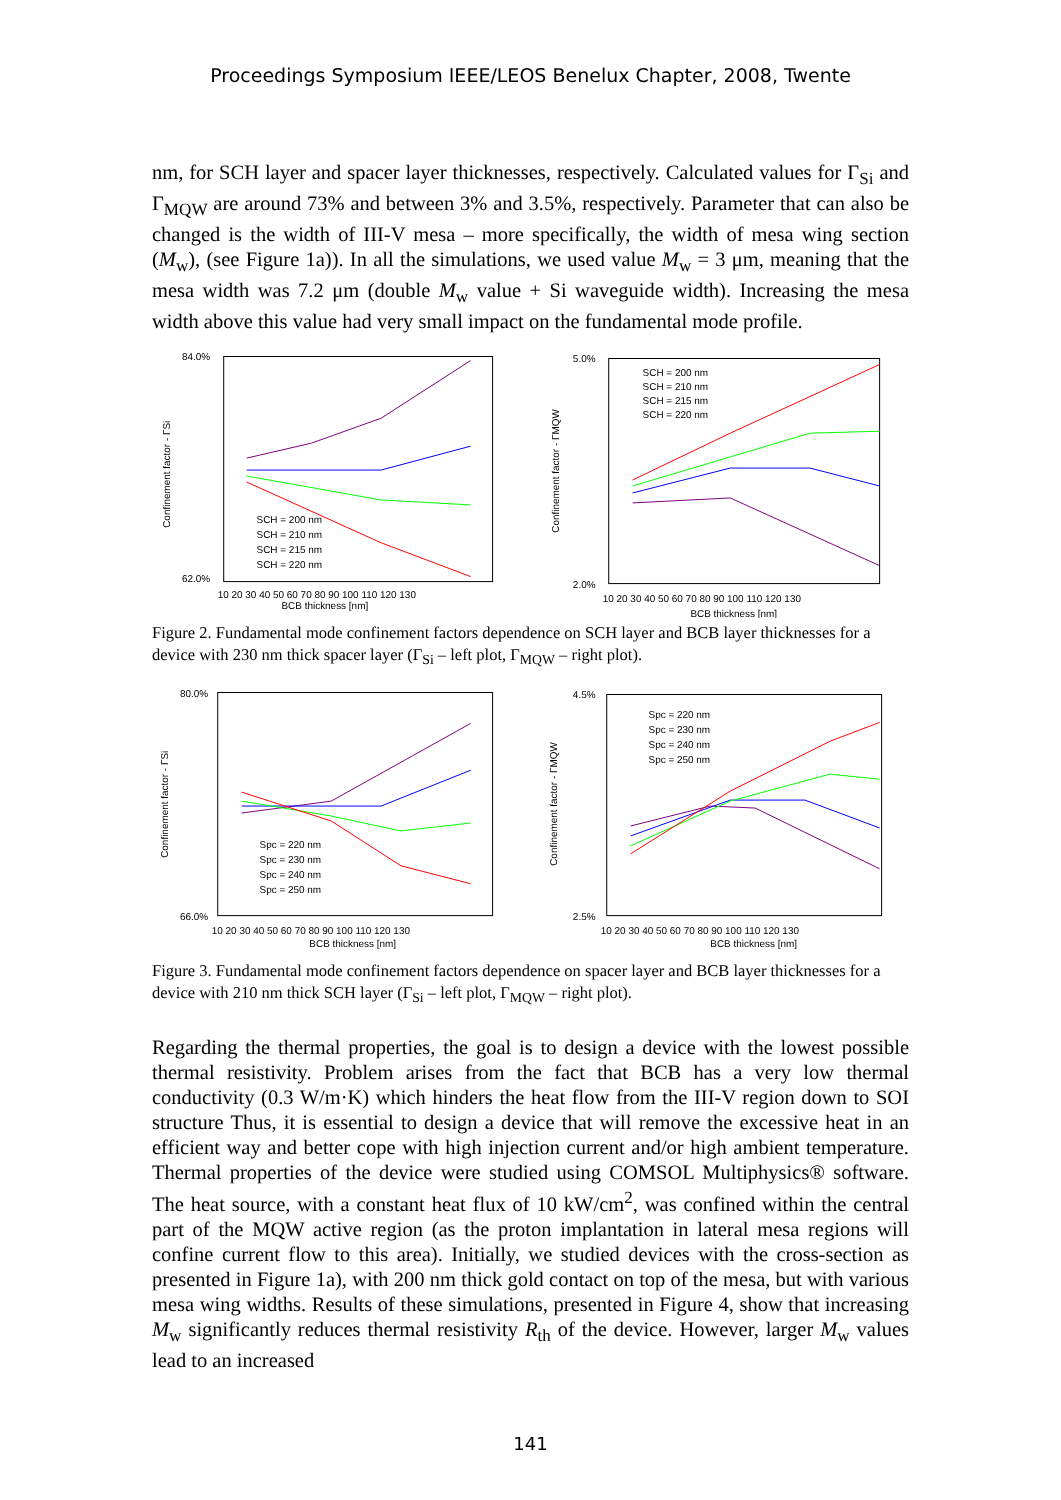Proceedings Symposium IEEE/LEOS Benelux Chapter, 2008, Twente
nm, for SCH layer and spacer layer thicknesses, respectively. Calculated values for Γ<sub>Si</sub> and Γ<sub>MQW</sub> are around 73% and between 3% and 3.5%, respectively. Parameter that can also be changed is the width of III-V mesa – more specifically, the width of mesa wing section (M<sub>w</sub>), (see Figure 1a)). In all the simulations, we used value M<sub>w</sub> = 3 μm, meaning that the mesa width was 7.2 μm (double M<sub>w</sub> value + Si waveguide width). Increasing the mesa width above this value had very small impact on the fundamental mode profile.
84.0%
62.0%
BCB thickness [nm]
10 20 30 40 50 60 70 80 90 100 110 120 130
SCH = 200 nm
SCH = 210 nm
SCH = 215 nm
SCH = 220 nm
Confinement factor - ΓSi
5.0%
2.0%
BCB thickness [nm]
10 20 30 40 50 60 70 80 90 100 110 120 130
SCH = 200 nm
SCH = 210 nm
SCH = 215 nm
SCH = 220 nm
Confinement factor - ΓMQW
Figure 2. Fundamental mode confinement factors dependence on SCH layer and BCB layer thicknesses for a device with 230 nm thick spacer layer (Γ<sub>Si</sub> – left plot, Γ<sub>MQW</sub> – right plot).
80.0%
66.0%
BCB thickness [nm]
10 20 30 40 50 60 70 80 90 100 110 120 130
Spc = 220 nm
Spc = 230 nm
Spc = 240 nm
Spc = 250 nm
Confinement factor - ΓSi
4.5%
2.5%
BCB thickness [nm]
10 20 30 40 50 60 70 80 90 100 110 120 130
Spc = 220 nm
Spc = 230 nm
Spc = 240 nm
Spc = 250 nm
Confinement factor - ΓMQW
Figure 3. Fundamental mode confinement factors dependence on spacer layer and BCB layer thicknesses for a device with 210 nm thick SCH layer (Γ<sub>Si</sub> – left plot, Γ<sub>MQW</sub> – right plot).
Regarding the thermal properties, the goal is to design a device with the lowest possible thermal resistivity. Problem arises from the fact that BCB has a very low thermal conductivity (0.3 W/m·K) which hinders the heat flow from the III-V region down to SOI structure Thus, it is essential to design a device that will remove the excessive heat in an efficient way and better cope with high injection current and/or high ambient temperature. Thermal properties of the device were studied using COMSOL Multiphysics® software. The heat source, with a constant heat flux of 10 kW/cm<sup>2</sup>, was confined within the central part of the MQW active region (as the proton implantation in lateral mesa regions will confine current flow to this area). Initially, we studied devices with the cross-section as presented in Figure 1a), with 200 nm thick gold contact on top of the mesa, but with various mesa wing widths. Results of these simulations, presented in Figure 4, show that increasing M<sub>w</sub> significantly reduces thermal resistivity R<sub>th</sub> of the device. However, larger M<sub>w</sub> values lead to an increased
141